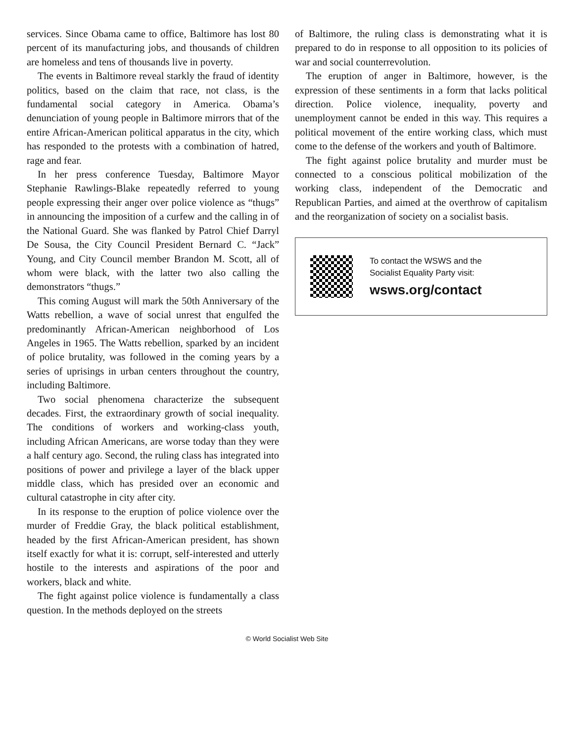services. Since Obama came to office, Baltimore has lost 80 percent of its manufacturing jobs, and thousands of children are homeless and tens of thousands live in poverty.
The events in Baltimore reveal starkly the fraud of identity politics, based on the claim that race, not class, is the fundamental social category in America. Obama’s denunciation of young people in Baltimore mirrors that of the entire African-American political apparatus in the city, which has responded to the protests with a combination of hatred, rage and fear.
In her press conference Tuesday, Baltimore Mayor Stephanie Rawlings-Blake repeatedly referred to young people expressing their anger over police violence as “thugs” in announcing the imposition of a curfew and the calling in of the National Guard. She was flanked by Patrol Chief Darryl De Sousa, the City Council President Bernard C. “Jack” Young, and City Council member Brandon M. Scott, all of whom were black, with the latter two also calling the demonstrators “thugs.”
This coming August will mark the 50th Anniversary of the Watts rebellion, a wave of social unrest that engulfed the predominantly African-American neighborhood of Los Angeles in 1965. The Watts rebellion, sparked by an incident of police brutality, was followed in the coming years by a series of uprisings in urban centers throughout the country, including Baltimore.
Two social phenomena characterize the subsequent decades. First, the extraordinary growth of social inequality. The conditions of workers and working-class youth, including African Americans, are worse today than they were a half century ago. Second, the ruling class has integrated into positions of power and privilege a layer of the black upper middle class, which has presided over an economic and cultural catastrophe in city after city.
In its response to the eruption of police violence over the murder of Freddie Gray, the black political establishment, headed by the first African-American president, has shown itself exactly for what it is: corrupt, self-interested and utterly hostile to the interests and aspirations of the poor and workers, black and white.
The fight against police violence is fundamentally a class question. In the methods deployed on the streets
of Baltimore, the ruling class is demonstrating what it is prepared to do in response to all opposition to its policies of war and social counterrevolution.
The eruption of anger in Baltimore, however, is the expression of these sentiments in a form that lacks political direction. Police violence, inequality, poverty and unemployment cannot be ended in this way. This requires a political movement of the entire working class, which must come to the defense of the workers and youth of Baltimore.
The fight against police brutality and murder must be connected to a conscious political mobilization of the working class, independent of the Democratic and Republican Parties, and aimed at the overthrow of capitalism and the reorganization of society on a socialist basis.
To contact the WSWS and the
Socialist Equality Party visit:
wsws.org/contact
© World Socialist Web Site